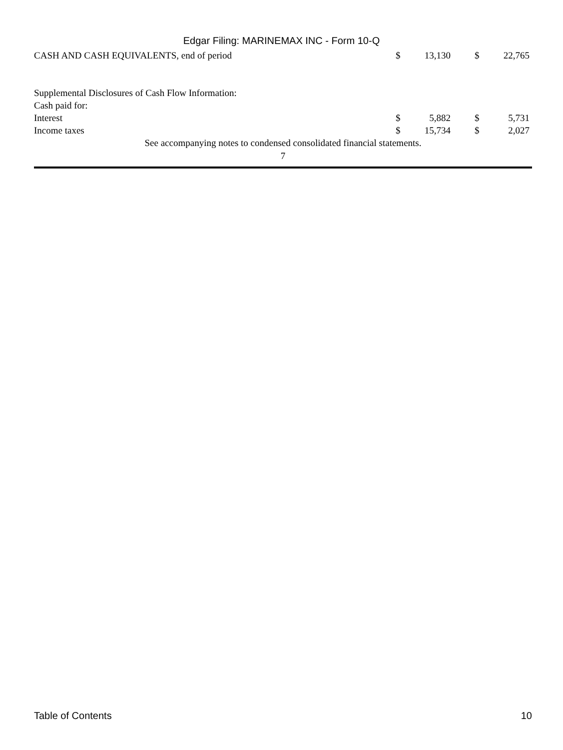Edgar Filing: MARINEMAX INC - Form 10-Q
| CASH AND CASH EQUIVALENTS, end of period | $ | 13,130 | | $ | 22,765 |
| Supplemental Disclosures of Cash Flow Information: | | | | | |
| Cash paid for: | | | | | |
| Interest | $ | 5,882 | | $ | 5,731 |
| Income taxes | $ | 15,734 | | $ | 2,027 |
See accompanying notes to condensed consolidated financial statements.
7
Table of Contents 10